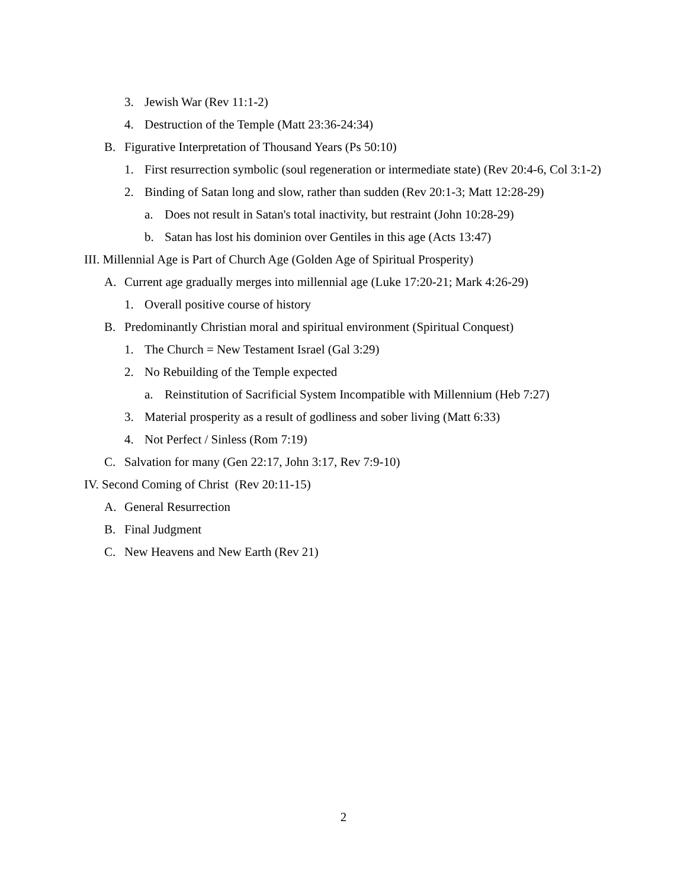3. Jewish War (Rev 11:1-2)
4. Destruction of the Temple (Matt 23:36-24:34)
B. Figurative Interpretation of Thousand Years (Ps 50:10)
1. First resurrection symbolic (soul regeneration or intermediate state) (Rev 20:4-6, Col 3:1-2)
2. Binding of Satan long and slow, rather than sudden (Rev 20:1-3; Matt 12:28-29)
a. Does not result in Satan's total inactivity, but restraint (John 10:28-29)
b. Satan has lost his dominion over Gentiles in this age (Acts 13:47)
III. Millennial Age is Part of Church Age (Golden Age of Spiritual Prosperity)
A. Current age gradually merges into millennial age (Luke 17:20-21; Mark 4:26-29)
1. Overall positive course of history
B. Predominantly Christian moral and spiritual environment (Spiritual Conquest)
1. The Church = New Testament Israel (Gal 3:29)
2. No Rebuilding of the Temple expected
a. Reinstitution of Sacrificial System Incompatible with Millennium (Heb 7:27)
3. Material prosperity as a result of godliness and sober living (Matt 6:33)
4. Not Perfect / Sinless (Rom 7:19)
C. Salvation for many (Gen 22:17, John 3:17, Rev 7:9-10)
IV. Second Coming of Christ (Rev 20:11-15)
A. General Resurrection
B. Final Judgment
C. New Heavens and New Earth (Rev 21)
2